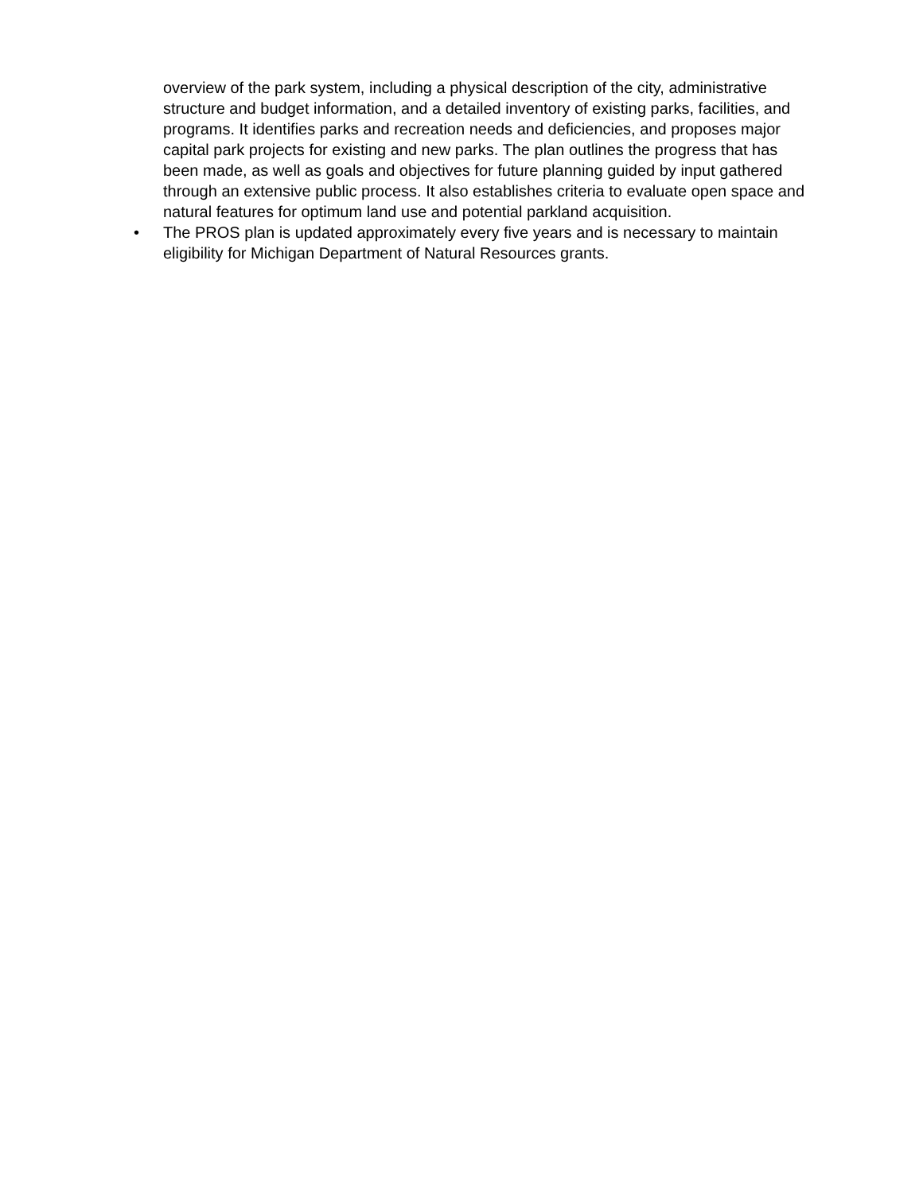overview of the park system, including a physical description of the city, administrative structure and budget information, and a detailed inventory of existing parks, facilities, and programs. It identifies parks and recreation needs and deficiencies, and proposes major capital park projects for existing and new parks. The plan outlines the progress that has been made, as well as goals and objectives for future planning guided by input gathered through an extensive public process. It also establishes criteria to evaluate open space and natural features for optimum land use and potential parkland acquisition.
• The PROS plan is updated approximately every five years and is necessary to maintain eligibility for Michigan Department of Natural Resources grants.